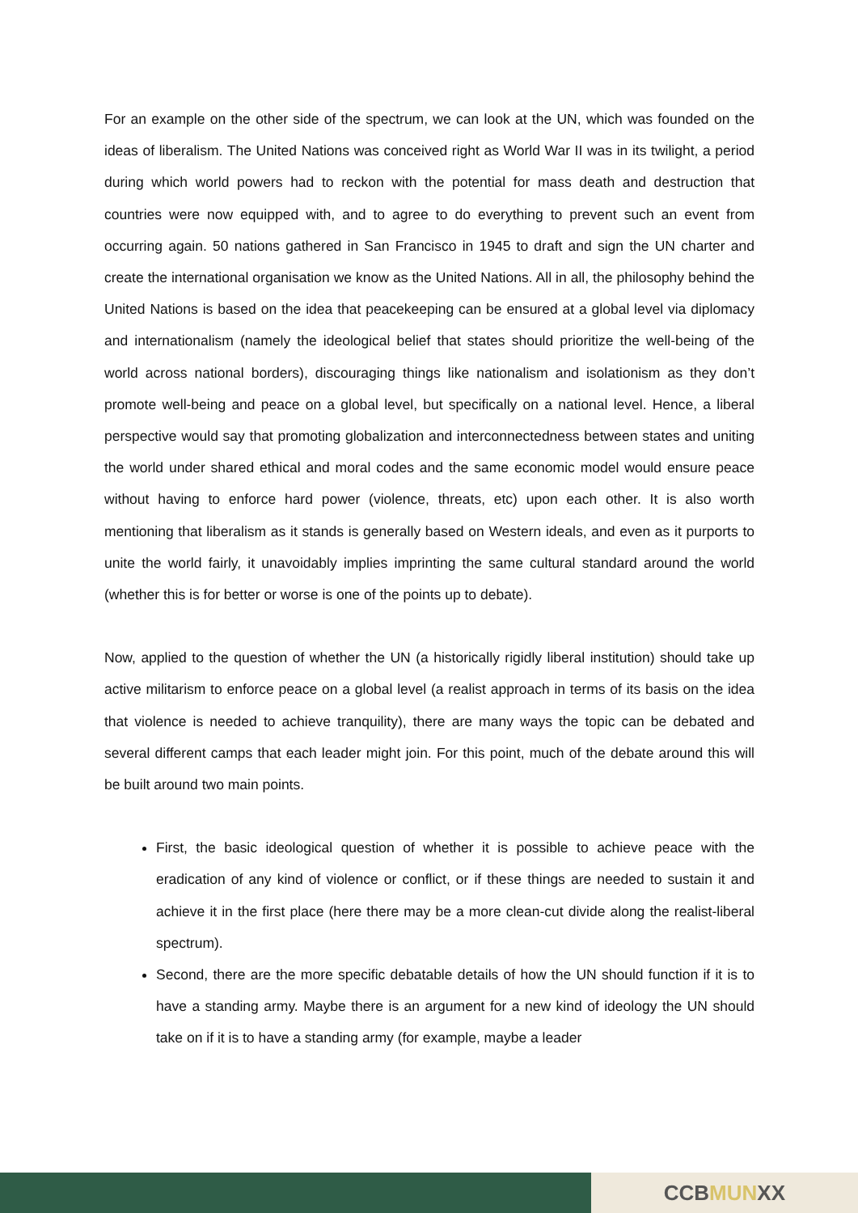For an example on the other side of the spectrum, we can look at the UN, which was founded on the ideas of liberalism. The United Nations was conceived right as World War II was in its twilight, a period during which world powers had to reckon with the potential for mass death and destruction that countries were now equipped with, and to agree to do everything to prevent such an event from occurring again. 50 nations gathered in San Francisco in 1945 to draft and sign the UN charter and create the international organisation we know as the United Nations. All in all, the philosophy behind the United Nations is based on the idea that peacekeeping can be ensured at a global level via diplomacy and internationalism (namely the ideological belief that states should prioritize the well-being of the world across national borders), discouraging things like nationalism and isolationism as they don’t promote well-being and peace on a global level, but specifically on a national level. Hence, a liberal perspective would say that promoting globalization and interconnectedness between states and uniting the world under shared ethical and moral codes and the same economic model would ensure peace without having to enforce hard power (violence, threats, etc) upon each other. It is also worth mentioning that liberalism as it stands is generally based on Western ideals, and even as it purports to unite the world fairly, it unavoidably implies imprinting the same cultural standard around the world (whether this is for better or worse is one of the points up to debate).
Now, applied to the question of whether the UN (a historically rigidly liberal institution) should take up active militarism to enforce peace on a global level (a realist approach in terms of its basis on the idea that violence is needed to achieve tranquility), there are many ways the topic can be debated and several different camps that each leader might join. For this point, much of the debate around this will be built around two main points.
First, the basic ideological question of whether it is possible to achieve peace with the eradication of any kind of violence or conflict, or if these things are needed to sustain it and achieve it in the first place (here there may be a more clean-cut divide along the realist-liberal spectrum).
Second, there are the more specific debatable details of how the UN should function if it is to have a standing army. Maybe there is an argument for a new kind of ideology the UN should take on if it is to have a standing army (for example, maybe a leader
CCBMUNXX